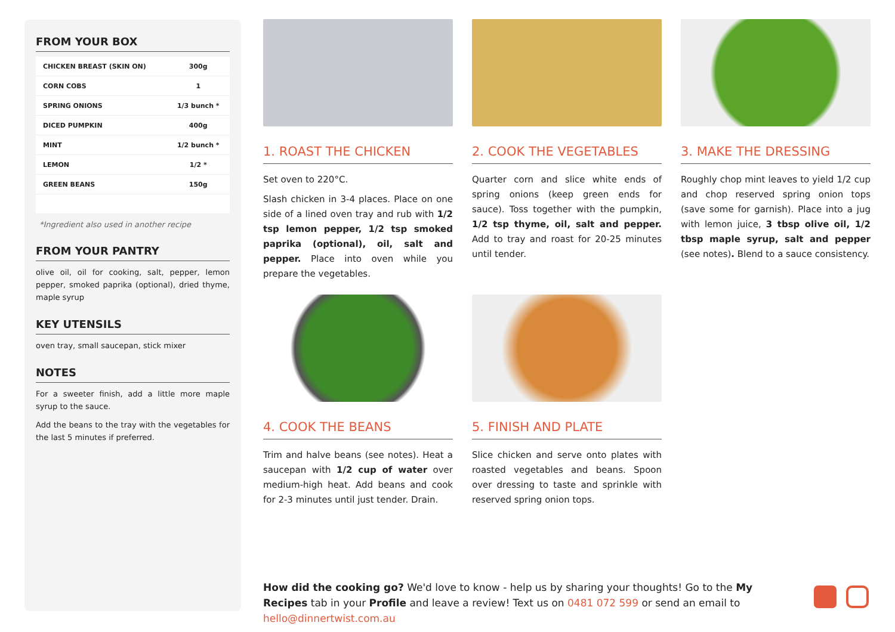FROM YOUR BOX
| CHICKEN BREAST (SKIN ON) | 300g |
| CORN COBS | 1 |
| SPRING ONIONS | 1/3 bunch * |
| DICED PUMPKIN | 400g |
| MINT | 1/2 bunch * |
| LEMON | 1/2 * |
| GREEN BEANS | 150g |
*Ingredient also used in another recipe
FROM YOUR PANTRY
olive oil, oil for cooking, salt, pepper, lemon pepper, smoked paprika (optional), dried thyme, maple syrup
KEY UTENSILS
oven tray, small saucepan, stick mixer
NOTES
For a sweeter finish, add a little more maple syrup to the sauce.
Add the beans to the tray with the vegetables for the last 5 minutes if preferred.
1. ROAST THE CHICKEN
Set oven to 220°C.
Slash chicken in 3-4 places. Place on one side of a lined oven tray and rub with 1/2 tsp lemon pepper, 1/2 tsp smoked paprika (optional), oil, salt and pepper. Place into oven while you prepare the vegetables.
2. COOK THE VEGETABLES
Quarter corn and slice white ends of spring onions (keep green ends for sauce). Toss together with the pumpkin, 1/2 tsp thyme, oil, salt and pepper. Add to tray and roast for 20-25 minutes until tender.
3. MAKE THE DRESSING
Roughly chop mint leaves to yield 1/2 cup and chop reserved spring onion tops (save some for garnish). Place into a jug with lemon juice, 3 tbsp olive oil, 1/2 tbsp maple syrup, salt and pepper (see notes). Blend to a sauce consistency.
4. COOK THE BEANS
Trim and halve beans (see notes). Heat a saucepan with 1/2 cup of water over medium-high heat. Add beans and cook for 2-3 minutes until just tender. Drain.
5. FINISH AND PLATE
Slice chicken and serve onto plates with roasted vegetables and beans. Spoon over dressing to taste and sprinkle with reserved spring onion tops.
How did the cooking go? We'd love to know - help us by sharing your thoughts! Go to the My Recipes tab in your Profile and leave a review! Text us on 0481 072 599 or send an email to hello@dinnertwist.com.au